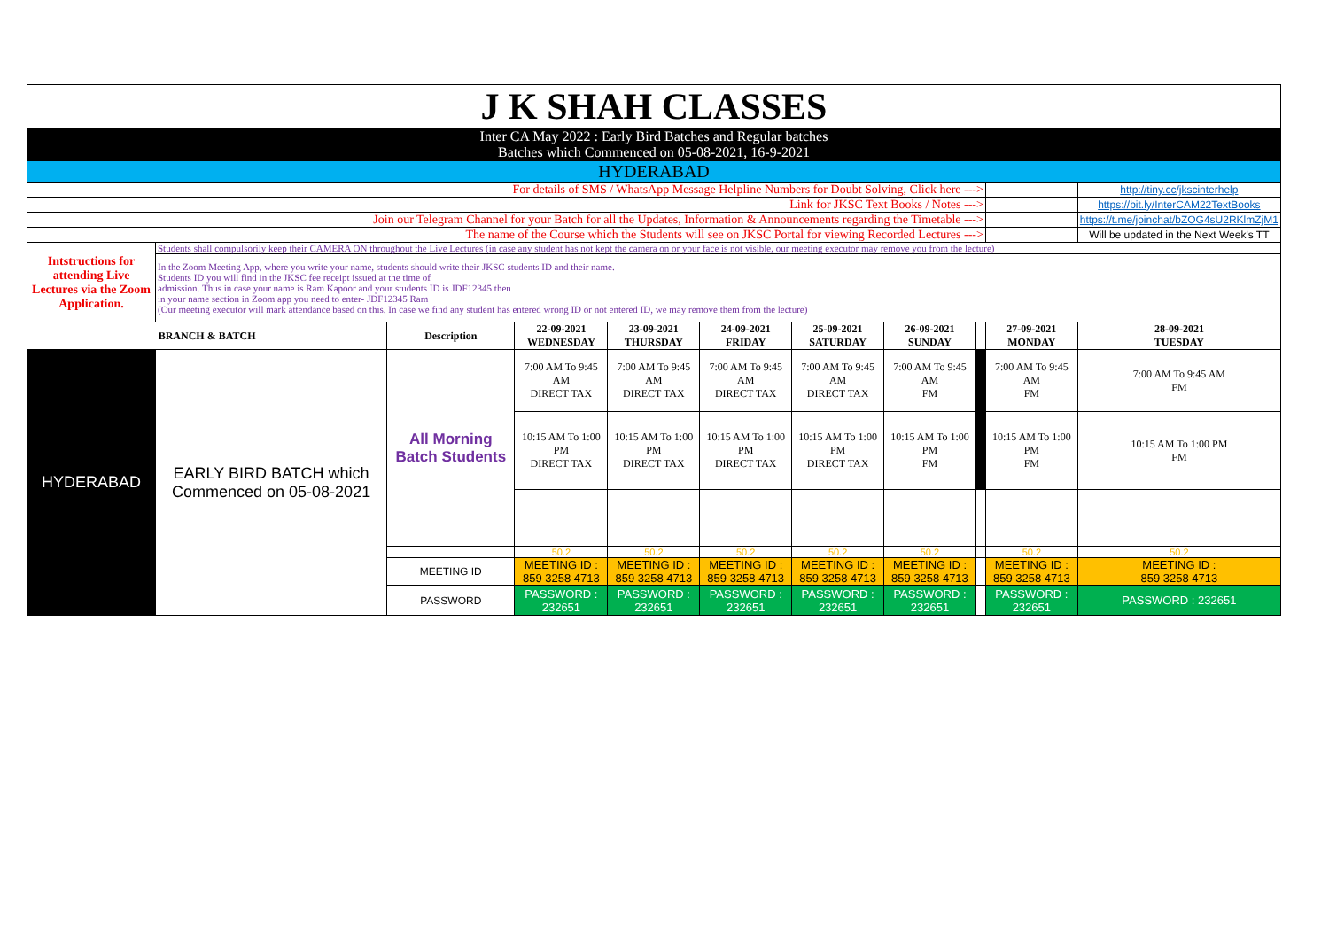| J K SHAH CLASSES | | | | | | | | | | | |
| Inter CA May 2022 : Early Bird Batches and Regular batches Batches which Commenced on 05-08-2021, 16-9-2021 | | | | | | | | | | | |
| HYDERABAD | | | | | | | | | | | |
| For details of SMS / WhatsApp Message Helpline Numbers for Doubt Solving, Click here ---> | | | | | | | | | | http://tiny.cc/jkscinterhelp | |
| Link for JKSC Text Books / Notes ---> | | | | | | | | | | https://bit.ly/InterCAM22TextBooks | |
| Join our Telegram Channel for your Batch for all the Updates, Information & Announcements regarding the Timetable ---> | | | | | | | | | | https://t.me/joinchat/bZOG4sU2RKlmZjM1 | |
| The name of the Course which the Students will see on JKSC Portal for viewing Recorded Lectures ---> | | | | | | | | | | Will be updated in the Next Week's TT | |
| Intstructions for attending Live Lectures via the Zoom Application. | Students shall compulsorily keep their CAMERA ON throughout the Live Lectures (in case any student has not kept the camera on or your face is not visible, our meeting executor may remove you from the lecture) | | | | | | | | | | |
| | In the Zoom Meeting App, where you write your name, students should write their JKSC students ID and their name. Students ID you will find in the JKSC fee receipt issued at the time of admission. Thus in case your name is Ram Kapoor and your students ID is JDF12345 then in your name section in Zoom app you need to enter- JDF12345 Ram (Our meeting executor will mark attendance based on this. In case we find any student has entered wrong ID or not entered ID, we may remove them from the lecture) | | | | | | | | | | |
| BRANCH & BATCH | | Description | 22-09-2021 WEDNESDAY | 23-09-2021 THURSDAY | 24-09-2021 FRIDAY | 25-09-2021 SATURDAY | 26-09-2021 SUNDAY | | 27-09-2021 MONDAY | 28-09-2021 TUESDAY | |
| HYDERABAD | EARLY BIRD BATCH which Commenced on 05-08-2021 | All Morning Batch Students | 7:00 AM To 9:45 AM DIRECT TAX | 7:00 AM To 9:45 AM DIRECT TAX | 7:00 AM To 9:45 AM DIRECT TAX | 7:00 AM To 9:45 AM DIRECT TAX | 7:00 AM To 9:45 AM FM | | 7:00 AM To 9:45 AM FM | 7:00 AM To 9:45 AM FM | |
| | | | 10:15 AM To 1:00 PM DIRECT TAX | 10:15 AM To 1:00 PM DIRECT TAX | 10:15 AM To 1:00 PM DIRECT TAX | 10:15 AM To 1:00 PM DIRECT TAX | 10:15 AM To 1:00 PM FM | | 10:15 AM To 1:00 PM FM | 10:15 AM To 1:00 PM FM | |
| | | | 50.2 | 50.2 | 50.2 | 50.2 | 50.2 | | 50.2 | 50.2 | |
| | | MEETING ID | MEETING ID : 859 3258 4713 | MEETING ID : 859 3258 4713 | MEETING ID : 859 3258 4713 | MEETING ID : 859 3258 4713 | MEETING ID : 859 3258 4713 | | MEETING ID : 859 3258 4713 | MEETING ID : 859 3258 4713 | |
| | | PASSWORD | PASSWORD : 232651 | PASSWORD : 232651 | PASSWORD : 232651 | PASSWORD : 232651 | PASSWORD : 232651 | | PASSWORD : 232651 | PASSWORD : 232651 | |